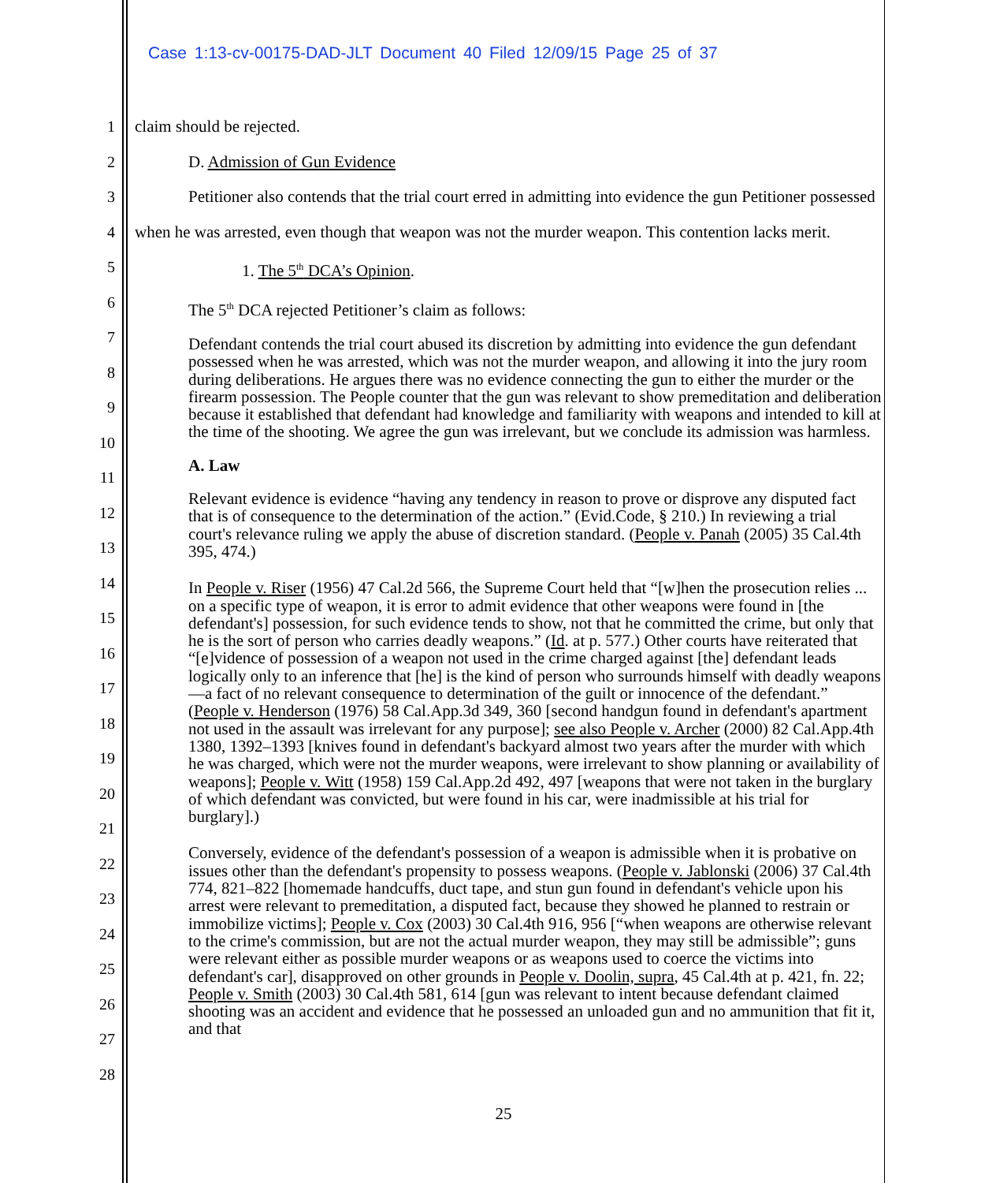Case 1:13-cv-00175-DAD-JLT Document 40 Filed 12/09/15 Page 25 of 37
1
2
3
4
5
6
7
8
9
10
11
12
13
14
15
16
17
18
19
20
21
22
23
24
25
26
27
28
claim should be rejected.
D. Admission of Gun Evidence
Petitioner also contends that the trial court erred in admitting into evidence the gun Petitioner possessed when he was arrested, even though that weapon was not the murder weapon. This contention lacks merit.
1. The 5<sup>th</sup> DCA’s Opinion.
The 5<sup>th</sup> DCA rejected Petitioner’s claim as follows:
Defendant contends the trial court abused its discretion by admitting into evidence the gun defendant possessed when he was arrested, which was not the murder weapon, and allowing it into the jury room during deliberations. He argues there was no evidence connecting the gun to either the murder or the firearm possession. The People counter that the gun was relevant to show premeditation and deliberation because it established that defendant had knowledge and familiarity with weapons and intended to kill at the time of the shooting. We agree the gun was irrelevant, but we conclude its admission was harmless.
A. Law
Relevant evidence is evidence “having any tendency in reason to prove or disprove any disputed fact that is of consequence to the determination of the action.” (Evid.Code, § 210.) In reviewing a trial court's relevance ruling we apply the abuse of discretion standard. (People v. Panah (2005) 35 Cal.4th 395, 474.)
In People v. Riser (1956) 47 Cal.2d 566, the Supreme Court held that “[w]hen the prosecution relies ... on a specific type of weapon, it is error to admit evidence that other weapons were found in [the defendant's] possession, for such evidence tends to show, not that he committed the crime, but only that he is the sort of person who carries deadly weapons.” (Id. at p. 577.) Other courts have reiterated that “[e]vidence of possession of a weapon not used in the crime charged against [the] defendant leads logically only to an inference that [he] is the kind of person who surrounds himself with deadly weapons—a fact of no relevant consequence to determination of the guilt or innocence of the defendant.” (People v. Henderson (1976) 58 Cal.App.3d 349, 360 [second handgun found in defendant's apartment not used in the assault was irrelevant for any purpose]; see also People v. Archer (2000) 82 Cal.App.4th 1380, 1392–1393 [knives found in defendant's backyard almost two years after the murder with which he was charged, which were not the murder weapons, were irrelevant to show planning or availability of weapons]; People v. Witt (1958) 159 Cal.App.2d 492, 497 [weapons that were not taken in the burglary of which defendant was convicted, but were found in his car, were inadmissible at his trial for burglary].)
Conversely, evidence of the defendant's possession of a weapon is admissible when it is probative on issues other than the defendant's propensity to possess weapons. (People v. Jablonski (2006) 37 Cal.4th 774, 821–822 [homemade handcuffs, duct tape, and stun gun found in defendant's vehicle upon his arrest were relevant to premeditation, a disputed fact, because they showed he planned to restrain or immobilize victims]; People v. Cox (2003) 30 Cal.4th 916, 956 [“when weapons are otherwise relevant to the crime's commission, but are not the actual murder weapon, they may still be admissible”; guns were relevant either as possible murder weapons or as weapons used to coerce the victims into defendant's car], disapproved on other grounds in People v. Doolin, supra, 45 Cal.4th at p. 421, fn. 22; People v. Smith (2003) 30 Cal.4th 581, 614 [gun was relevant to intent because defendant claimed shooting was an accident and evidence that he possessed an unloaded gun and no ammunition that fit it, and that
25